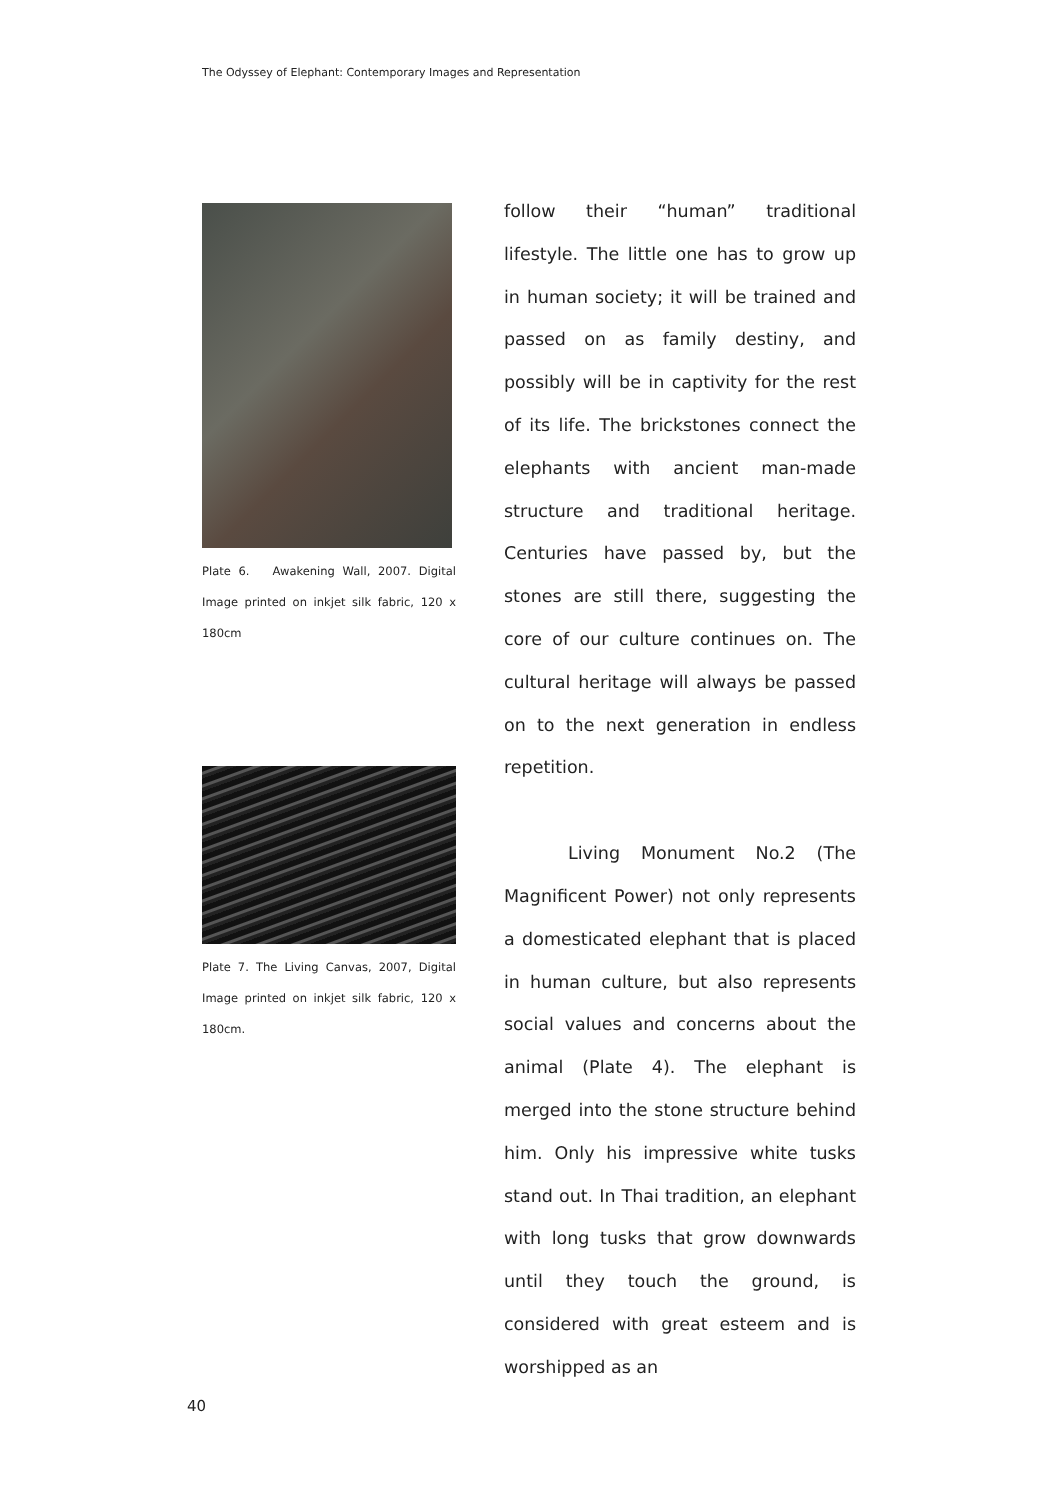The Odyssey of Elephant: Contemporary Images and Representation
Plate 6. Awakening Wall, 2007. Digital Image printed on inkjet silk fabric, 120 x 180cm
Plate 7. The Living Canvas, 2007, Digital Image printed on inkjet silk fabric, 120 x 180cm.
follow their “human” traditional lifestyle. The little one has to grow up in human society; it will be trained and passed on as family destiny, and possibly will be in captivity for the rest of its life. The brickstones connect the elephants with ancient man-made structure and traditional heritage. Centuries have passed by, but the stones are still there, suggesting the core of our culture continues on. The cultural heritage will always be passed on to the next generation in endless repetition.
Living Monument No.2 (The Magnificent Power) not only represents a domesticated elephant that is placed in human culture, but also represents social values and concerns about the animal (Plate 4). The elephant is merged into the stone structure behind him. Only his impressive white tusks stand out. In Thai tradition, an elephant with long tusks that grow downwards until they touch the ground, is considered with great esteem and is worshipped as an
40